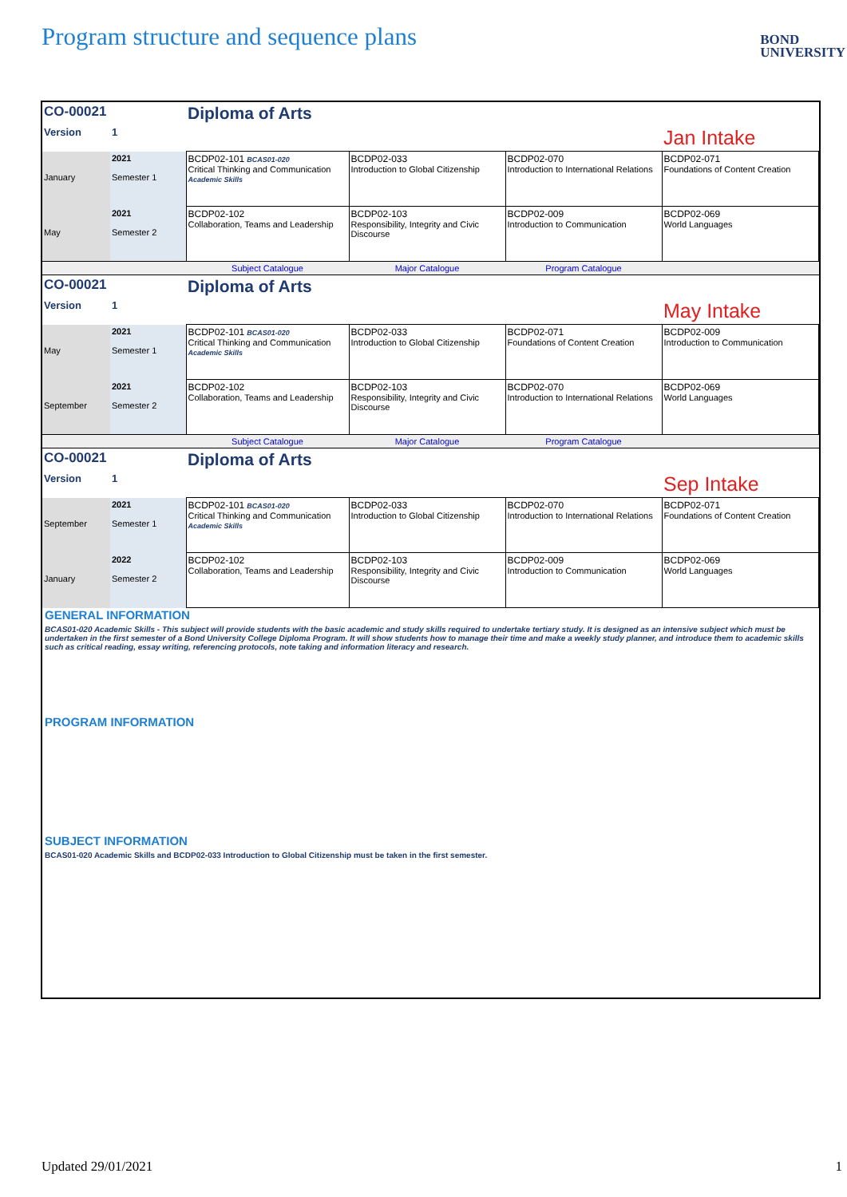Program structure and sequence plans
BOND
UNIVERSITY
| CO-00021 | | Diploma of Arts | | | |
| Version | 1 | | | | Jan Intake |
| January | 2021 Semester 1 | BCDP02-101 BCAS01-020 Critical Thinking and Communication Academic Skills | BCDP02-033 Introduction to Global Citizenship | BCDP02-070 Introduction to International Relations | BCDP02-071 Foundations of Content Creation |
| May | 2021 Semester 2 | BCDP02-102 Collaboration, Teams and Leadership | BCDP02-103 Responsibility, Integrity and Civic Discourse | BCDP02-009 Introduction to Communication | BCDP02-069 World Languages |
| | | Subject Catalogue | Major Catalogue | Program Catalogue | |
| CO-00021 | | Diploma of Arts | | | |
| Version | 1 | | | | May Intake |
| May | 2021 Semester 1 | BCDP02-101 BCAS01-020 Critical Thinking and Communication Academic Skills | BCDP02-033 Introduction to Global Citizenship | BCDP02-071 Foundations of Content Creation | BCDP02-009 Introduction to Communication |
| September | 2021 Semester 2 | BCDP02-102 Collaboration, Teams and Leadership | BCDP02-103 Responsibility, Integrity and Civic Discourse | BCDP02-070 Introduction to International Relations | BCDP02-069 World Languages |
| | | Subject Catalogue | Major Catalogue | Program Catalogue | |
| CO-00021 | | Diploma of Arts | | | |
| Version | 1 | | | | Sep Intake |
| September | 2021 Semester 1 | BCDP02-101 BCAS01-020 Critical Thinking and Communication Academic Skills | BCDP02-033 Introduction to Global Citizenship | BCDP02-070 Introduction to International Relations | BCDP02-071 Foundations of Content Creation |
| January | 2022 Semester 2 | BCDP02-102 Collaboration, Teams and Leadership | BCDP02-103 Responsibility, Integrity and Civic Discourse | BCDP02-009 Introduction to Communication | BCDP02-069 World Languages |
GENERAL INFORMATION
BCAS01-020 Academic Skills - This subject will provide students with the basic academic and study skills required to undertake tertiary study. It is designed as an intensive subject which must be undertaken in the first semester of a Bond University College Diploma Program. It will show students how to manage their time and make a weekly study planner, and introduce them to academic skills such as critical reading, essay writing, referencing protocols, note taking and information literacy and research.
PROGRAM INFORMATION
SUBJECT INFORMATION
BCAS01-020 Academic Skills and BCDP02-033 Introduction to Global Citizenship must be taken in the first semester.
Updated 29/01/2021 1